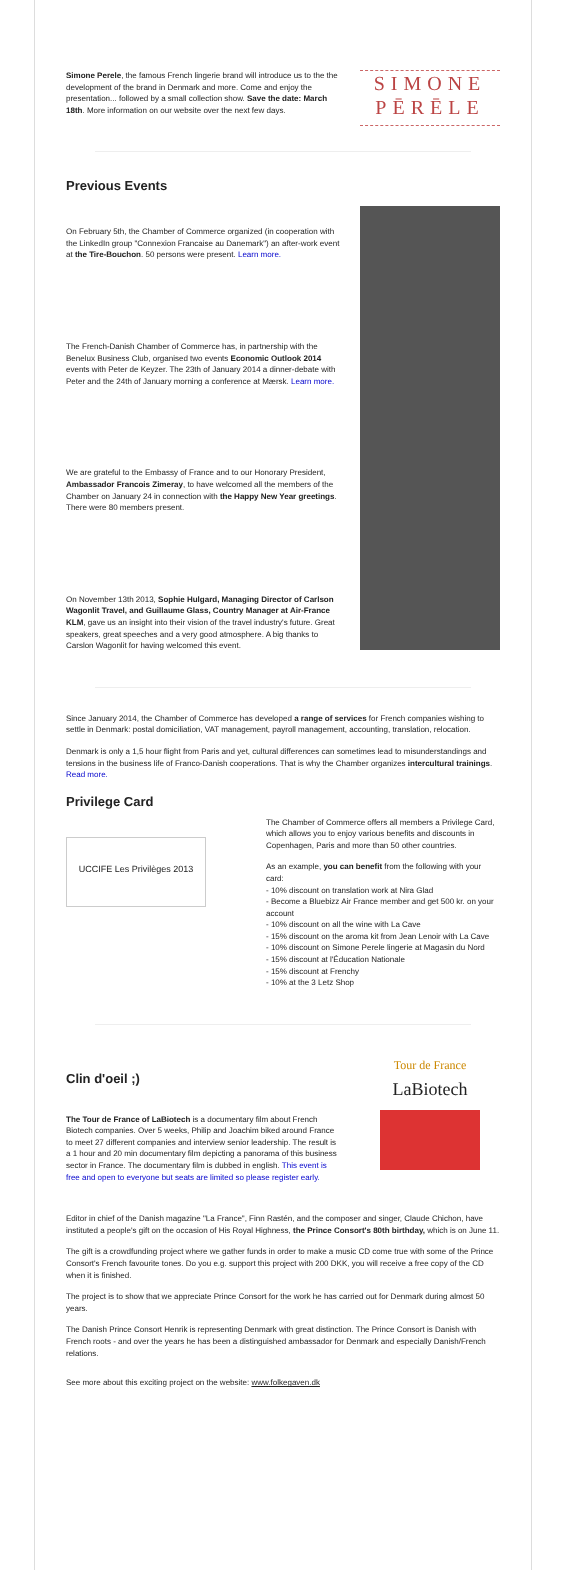Simone Perele, the famous French lingerie brand will introduce us to the the development of the brand in Denmark and more. Come and enjoy the presentation... followed by a small collection show. Save the date: March 18th. More information on our website over the next few days.
SIMONE
PĒRĒLE
Previous Events
On February 5th, the Chamber of Commerce organized (in cooperation with the LinkedIn group "Connexion Francaise au Danemark") an after-work event at the Tire-Bouchon. 50 persons were present. Learn more.
The French-Danish Chamber of Commerce has, in partnership with the Benelux Business Club, organised two events Economic Outlook 2014 events with Peter de Keyzer. The 23th of January 2014 a dinner-debate with Peter and the 24th of January morning a conference at Mærsk. Learn more.
We are grateful to the Embassy of France and to our Honorary President, Ambassador Francois Zimeray, to have welcomed all the members of the Chamber on January 24 in connection with the Happy New Year greetings. There were 80 members present.
On November 13th 2013, Sophie Hulgard, Managing Director of Carlson Wagonlit Travel, and Guillaume Glass, Country Manager at Air-France KLM, gave us an insight into their vision of the travel industry's future. Great speakers, great speeches and a very good atmosphere. A big thanks to Carslon Wagonlit for having welcomed this event.
Since January 2014, the Chamber of Commerce has developed a range of services for French companies wishing to settle in Denmark: postal domiciliation, VAT management, payroll management, accounting, translation, relocation.
Denmark is only a 1,5 hour flight from Paris and yet, cultural differences can sometimes lead to misunderstandings and tensions in the business life of Franco-Danish cooperations. That is why the Chamber organizes intercultural trainings. Read more.
Privilege Card
UCCIFE Les Privilèges 2013
The Chamber of Commerce offers all members a Privilege Card, which allows you to enjoy various benefits and discounts in Copenhagen, Paris and more than 50 other countries.
As an example, you can benefit from the following with your card:
- 10% discount on translation work at Nira Glad
- Become a Bluebizz Air France member and get 500 kr. on your account
- 10% discount on all the wine with La Cave
- 15% discount on the aroma kit from Jean Lenoir with La Cave
- 10% discount on Simone Perele lingerie at Magasin du Nord
- 15% discount at l'Éducation Nationale
- 15% discount at Frenchy
- 10% at the 3 Letz Shop
Clin d'oeil ;)
The Tour de France of LaBiotech is a documentary film about French Biotech companies. Over 5 weeks, Philip and Joachim biked around France to meet 27 different companies and interview senior leadership. The result is a 1 hour and 20 min documentary film depicting a panorama of this business sector in France. The documentary film is dubbed in english. This event is free and open to everyone but seats are limited so please register early.
Tour de France
LaBiotech
Editor in chief of the Danish magazine "La France", Finn Rastén, and the composer and singer, Claude Chichon, have instituted a people's gift on the occasion of His Royal Highness, the Prince Consort's 80th birthday, which is on June 11.
The gift is a crowdfunding project where we gather funds in order to make a music CD come true with some of the Prince Consort's French favourite tones. Do you e.g. support this project with 200 DKK, you will receive a free copy of the CD when it is finished.
The project is to show that we appreciate Prince Consort for the work he has carried out for Denmark during almost 50 years.
The Danish Prince Consort Henrik is representing Denmark with great distinction. The Prince Consort is Danish with French roots - and over the years he has been a distinguished ambassador for Denmark and especially Danish/French relations.
See more about this exciting project on the website: www.folkegaven.dk